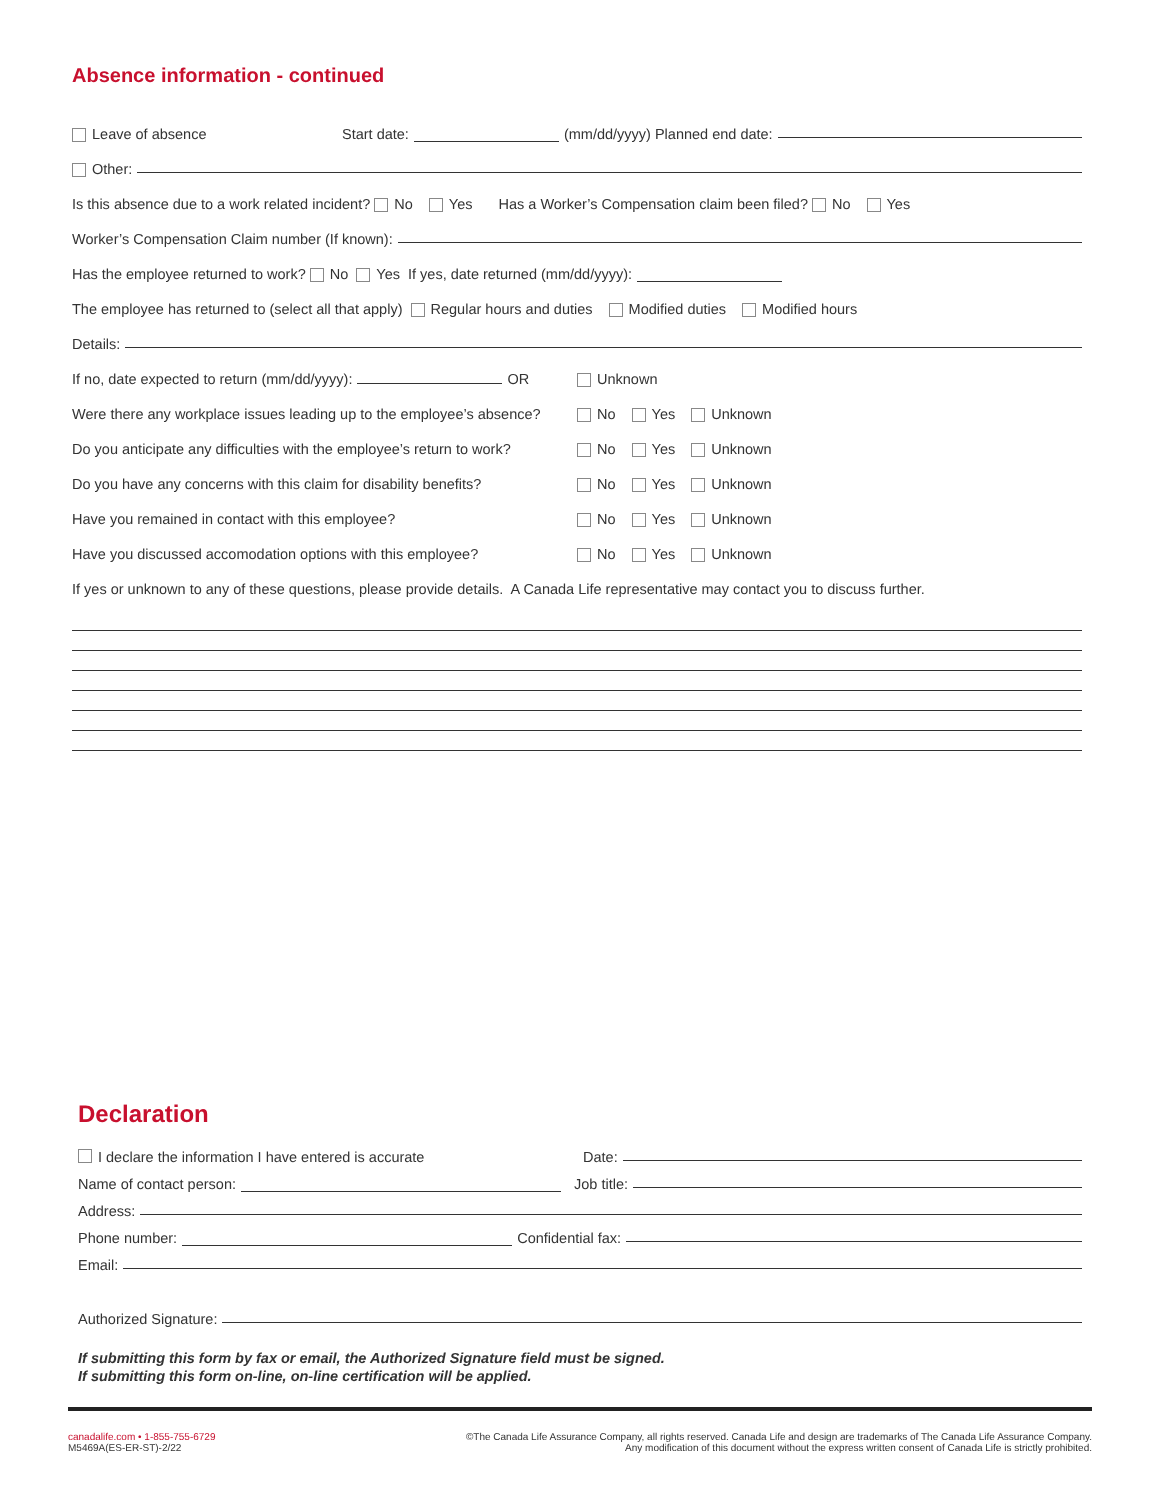Absence information - continued
Leave of absence Start date: (mm/dd/yyyy) Planned end date:
Other:
Is this absence due to a work related incident? No Yes Has a Worker’s Compensation claim been filed? No Yes
Worker’s Compensation Claim number (If known):
Has the employee returned to work? No Yes If yes, date returned (mm/dd/yyyy):
The employee has returned to (select all that apply) Regular hours and duties Modified duties Modified hours
Details:
If no, date expected to return (mm/dd/yyyy): OR Unknown
Were there any workplace issues leading up to the employee’s absence? No Yes Unknown
Do you anticipate any difficulties with the employee’s return to work? No Yes Unknown
Do you have any concerns with this claim for disability benefits? No Yes Unknown
Have you remained in contact with this employee? No Yes Unknown
Have you discussed accomodation options with this employee? No Yes Unknown
If yes or unknown to any of these questions, please provide details. A Canada Life representative may contact you to discuss further.
Declaration
I declare the information I have entered is accurate Date:
Name of contact person: Job title:
Address:
Phone number: Confidential fax:
Email:
Authorized Signature:
If submitting this form by fax or email, the Authorized Signature field must be signed.
If submitting this form on-line, on-line certification will be applied.
canadalife.com • 1-855-755-6729
M5469A(ES-ER-ST)-2/22
©The Canada Life Assurance Company, all rights reserved. Canada Life and design are trademarks of The Canada Life Assurance Company.
Any modification of this document without the express written consent of Canada Life is strictly prohibited.